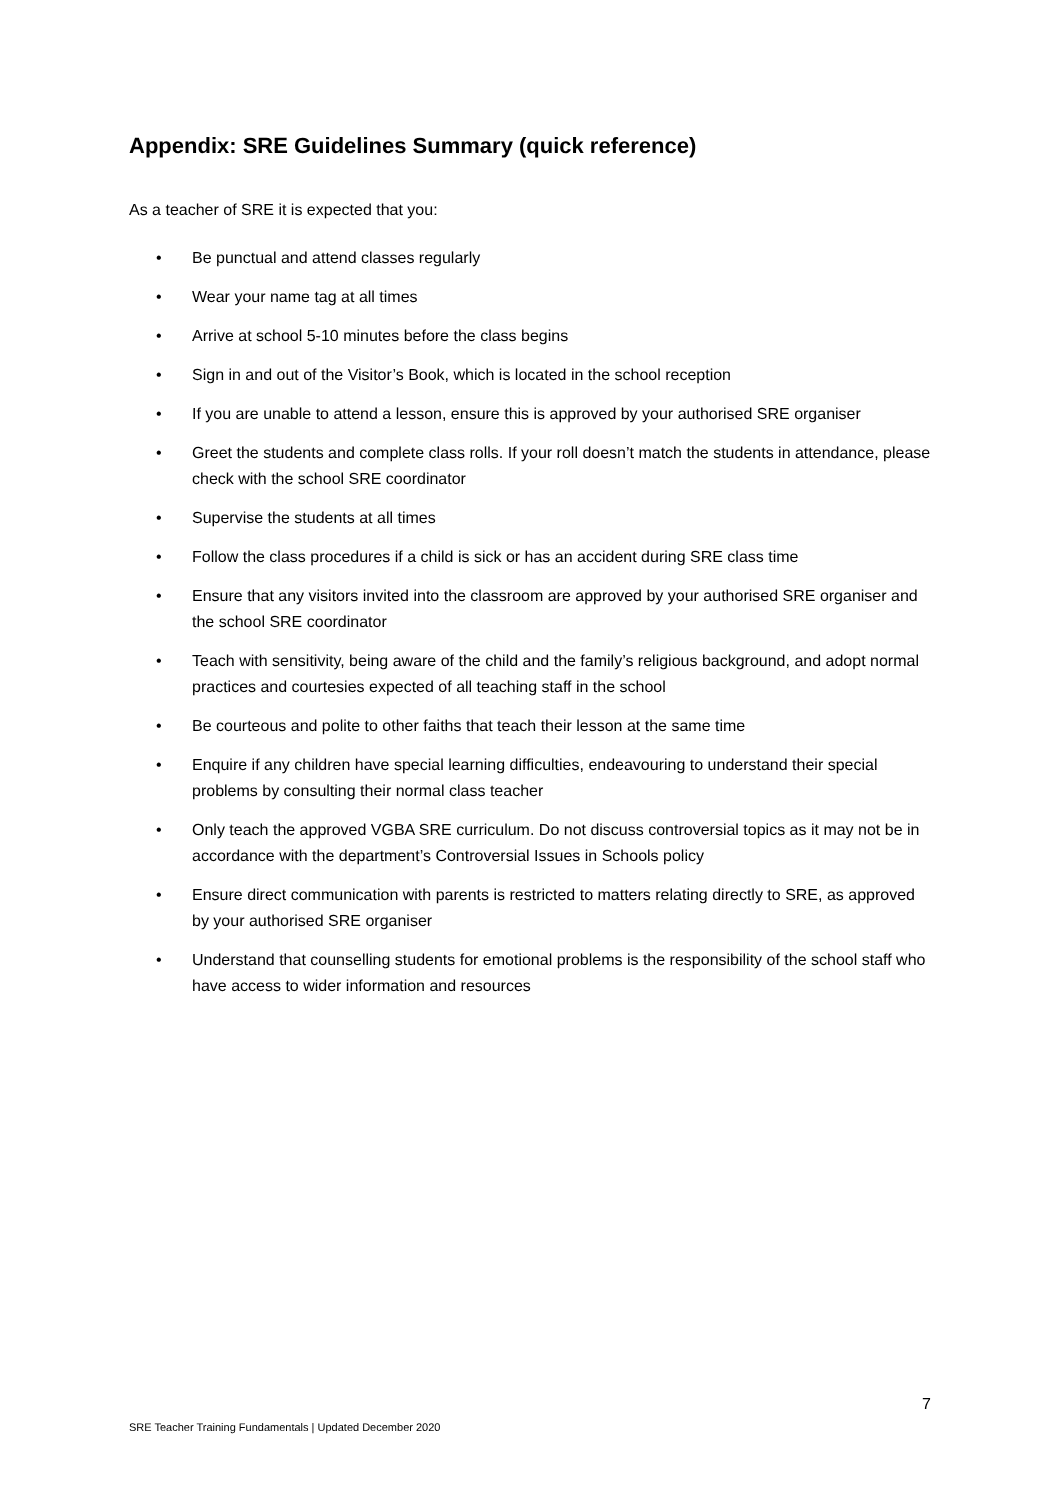Appendix: SRE Guidelines Summary (quick reference)
As a teacher of SRE it is expected that you:
• Be punctual and attend classes regularly
• Wear your name tag at all times
• Arrive at school 5-10 minutes before the class begins
• Sign in and out of the Visitor’s Book, which is located in the school reception
• If you are unable to attend a lesson, ensure this is approved by your authorised SRE organiser
• Greet the students and complete class rolls. If your roll doesn’t match the students in attendance, please check with the school SRE coordinator
• Supervise the students at all times
• Follow the class procedures if a child is sick or has an accident during SRE class time
• Ensure that any visitors invited into the classroom are approved by your authorised SRE organiser and the school SRE coordinator
• Teach with sensitivity, being aware of the child and the family’s religious background, and adopt normal practices and courtesies expected of all teaching staff in the school
• Be courteous and polite to other faiths that teach their lesson at the same time
• Enquire if any children have special learning difficulties, endeavouring to understand their special problems by consulting their normal class teacher
• Only teach the approved VGBA SRE curriculum. Do not discuss controversial topics as it may not be in accordance with the department’s Controversial Issues in Schools policy
• Ensure direct communication with parents is restricted to matters relating directly to SRE, as approved by your authorised SRE organiser
• Understand that counselling students for emotional problems is the responsibility of the school staff who have access to wider information and resources
7
SRE Teacher Training Fundamentals | Updated December 2020